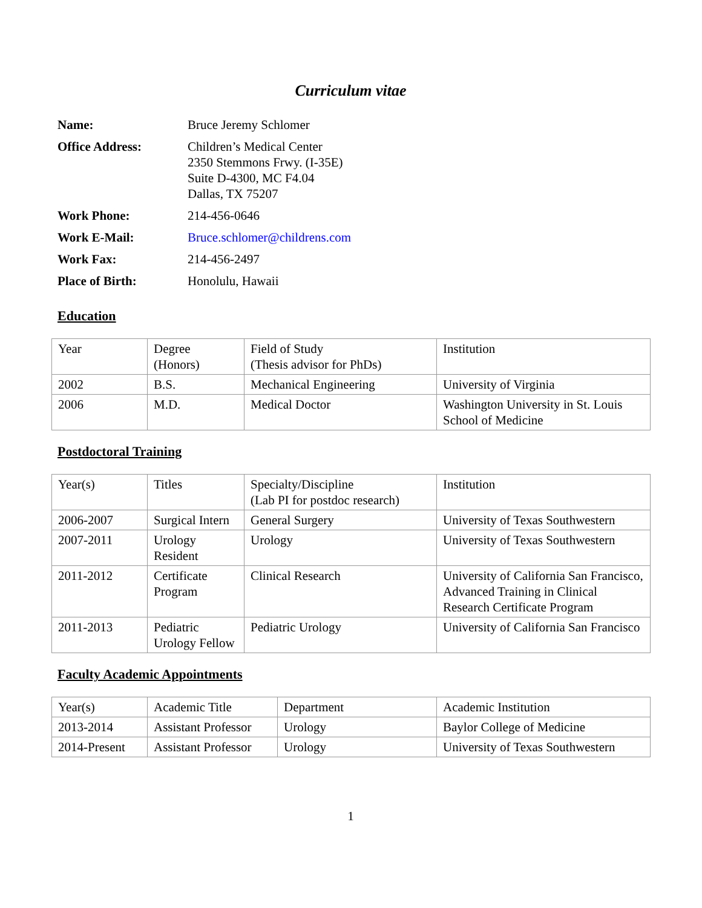Curriculum vitae
| Name: | Bruce Jeremy Schlomer |
| Office Address: | Children’s Medical Center 2350 Stemmons Frwy. (I-35E) Suite D-4300, MC F4.04 Dallas, TX 75207 |
| Work Phone: | 214-456-0646 |
| Work E-Mail: | Bruce.schlomer@childrens.com |
| Work Fax: | 214-456-2497 |
| Place of Birth: | Honolulu, Hawaii |
Education
| Year | Degree (Honors) | Field of Study (Thesis advisor for PhDs) | Institution |
| 2002 | B.S. | Mechanical Engineering | University of Virginia |
| 2006 | M.D. | Medical Doctor | Washington University in St. Louis School of Medicine |
Postdoctoral Training
| Year(s) | Titles | Specialty/Discipline (Lab PI for postdoc research) | Institution |
| 2006-2007 | Surgical Intern | General Surgery | University of Texas Southwestern |
| 2007-2011 | Urology Resident | Urology | University of Texas Southwestern |
| 2011-2012 | Certificate Program | Clinical Research | University of California San Francisco, Advanced Training in Clinical Research Certificate Program |
| 2011-2013 | Pediatric Urology Fellow | Pediatric Urology | University of California San Francisco |
Faculty Academic Appointments
| Year(s) | Academic Title | Department | Academic Institution |
| 2013-2014 | Assistant Professor | Urology | Baylor College of Medicine |
| 2014-Present | Assistant Professor | Urology | University of Texas Southwestern |
1